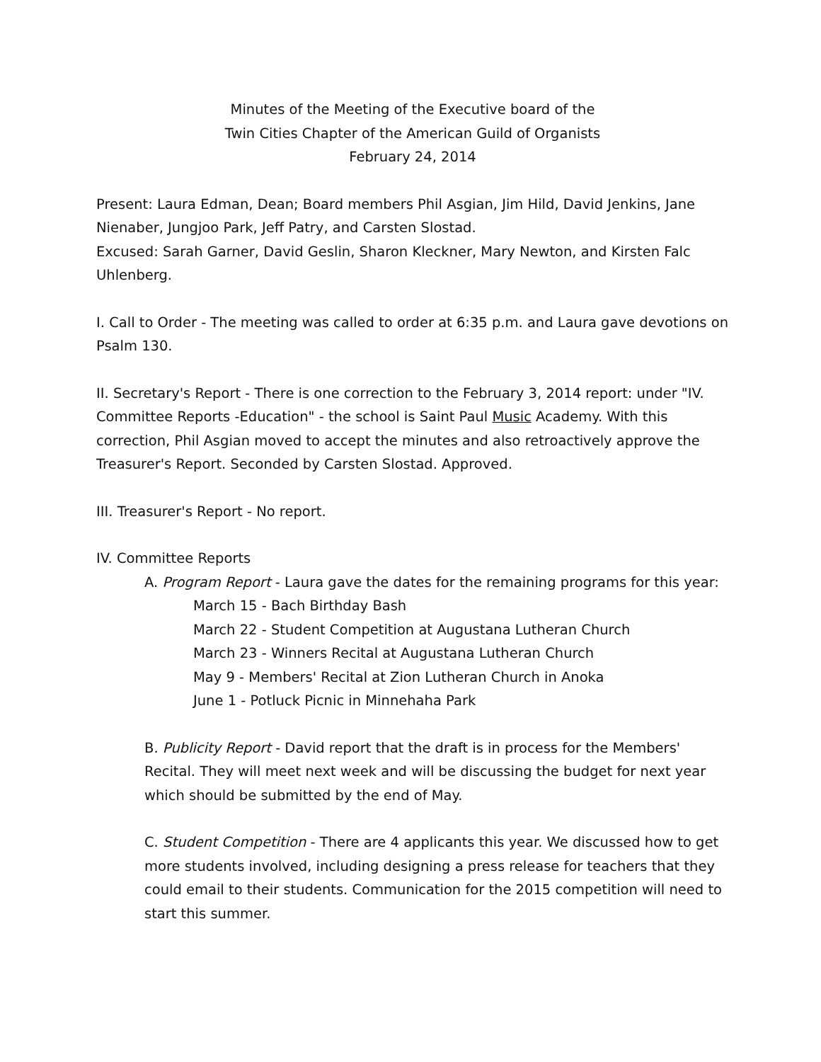Minutes of the Meeting of the Executive board of the
Twin Cities Chapter of the American Guild of Organists
February 24, 2014
Present: Laura Edman, Dean; Board members Phil Asgian, Jim Hild, David Jenkins, Jane Nienaber, Jungjoo Park, Jeff Patry, and Carsten Slostad.
Excused: Sarah Garner, David Geslin, Sharon Kleckner, Mary Newton, and Kirsten Falc Uhlenberg.
I. Call to Order - The meeting was called to order at 6:35 p.m. and Laura gave devotions on Psalm 130.
II. Secretary's Report - There is one correction to the February 3, 2014 report: under "IV. Committee Reports -Education" - the school is Saint Paul Music Academy. With this correction, Phil Asgian moved to accept the minutes and also retroactively approve the Treasurer's Report. Seconded by Carsten Slostad. Approved.
III. Treasurer's Report - No report.
IV. Committee Reports
A. Program Report - Laura gave the dates for the remaining programs for this year:
March 15 - Bach Birthday Bash
March 22 - Student Competition at Augustana Lutheran Church
March 23 - Winners Recital at Augustana Lutheran Church
May 9 - Members' Recital at Zion Lutheran Church in Anoka
June 1 - Potluck Picnic in Minnehaha Park
B. Publicity Report - David report that the draft is in process for the Members' Recital. They will meet next week and will be discussing the budget for next year which should be submitted by the end of May.
C. Student Competition - There are 4 applicants this year. We discussed how to get more students involved, including designing a press release for teachers that they could email to their students. Communication for the 2015 competition will need to start this summer.